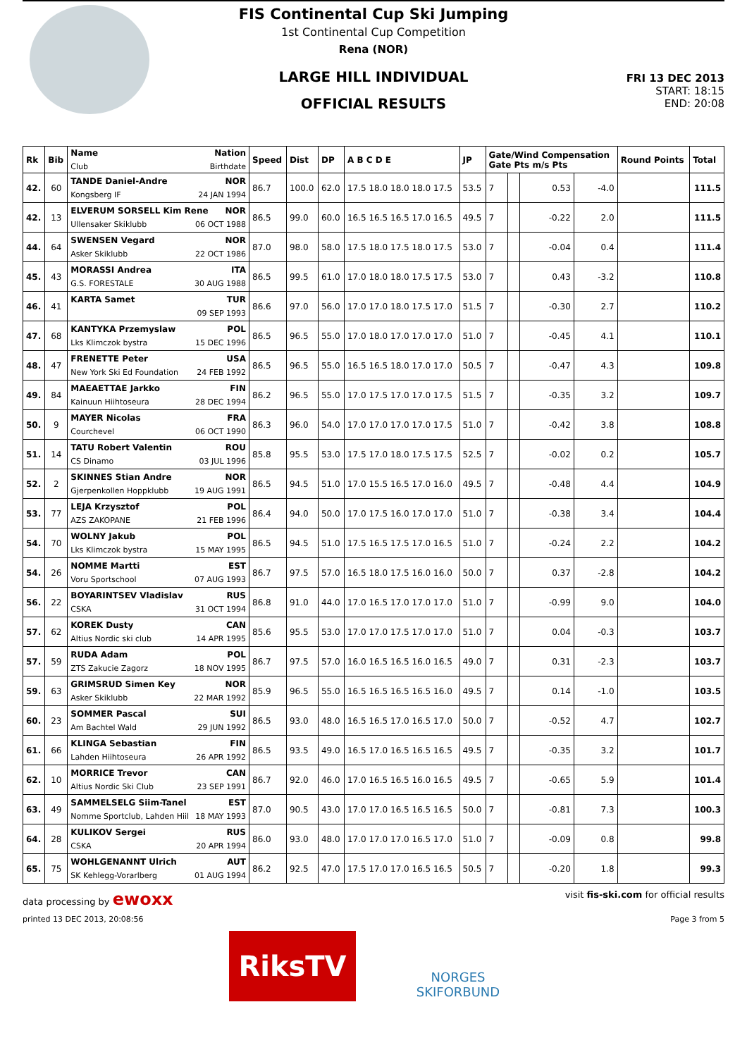FIS Continental Cup Ski Jumping
1st Continental Cup Competition
Rena (NOR)
LARGE HILL INDIVIDUAL
OFFICIAL RESULTS
FRI 13 DEC 2013
START: 18:15
END: 20:08
| Rk | Bib | Name Nation Club Birthdate | Speed | Dist | DP | A B C D E | JP | Gate/Wind Compensation Gate Pts m/s Pts | | | | Round Points | Total |
| --- | --- | --- | --- | --- | --- | --- | --- | --- | --- | --- | --- | --- | --- |
| 42. | 60 | TANDE Daniel-Andre NOR Kongsberg IF 24 JAN 1994 | 86.7 | 100.0 | 62.0 | 17.5 18.0 18.0 18.0 17.5 | 53.5 | 7 | | 0.53 | -4.0 | | 111.5 |
| 42. | 13 | ELVERUM SORSELL Kim Rene NOR Ullensaker Skiklubb 06 OCT 1988 | 86.5 | 99.0 | 60.0 | 16.5 16.5 16.5 17.0 16.5 | 49.5 | 7 | | -0.22 | 2.0 | | 111.5 |
| 44. | 64 | SWENSEN Vegard NOR Asker Skiklubb 22 OCT 1986 | 87.0 | 98.0 | 58.0 | 17.5 18.0 17.5 18.0 17.5 | 53.0 | 7 | | -0.04 | 0.4 | | 111.4 |
| 45. | 43 | MORASSI Andrea ITA G.S. FORESTALE 30 AUG 1988 | 86.5 | 99.5 | 61.0 | 17.0 18.0 18.0 17.5 17.5 | 53.0 | 7 | | 0.43 | -3.2 | | 110.8 |
| 46. | 41 | KARTA Samet TUR 09 SEP 1993 | 86.6 | 97.0 | 56.0 | 17.0 17.0 18.0 17.5 17.0 | 51.5 | 7 | | -0.30 | 2.7 | | 110.2 |
| 47. | 68 | KANTYKA Przemyslaw POL Lks Klimczok bystra 15 DEC 1996 | 86.5 | 96.5 | 55.0 | 17.0 18.0 17.0 17.0 17.0 | 51.0 | 7 | | -0.45 | 4.1 | | 110.1 |
| 48. | 47 | FRENETTE Peter USA New York Ski Ed Foundation 24 FEB 1992 | 86.5 | 96.5 | 55.0 | 16.5 16.5 18.0 17.0 17.0 | 50.5 | 7 | | -0.47 | 4.3 | | 109.8 |
| 49. | 84 | MAEAETTAE Jarkko FIN Kainuun Hiihtoseura 28 DEC 1994 | 86.2 | 96.5 | 55.0 | 17.0 17.5 17.0 17.0 17.5 | 51.5 | 7 | | -0.35 | 3.2 | | 109.7 |
| 50. | 9 | MAYER Nicolas FRA Courchevel 06 OCT 1990 | 86.3 | 96.0 | 54.0 | 17.0 17.0 17.0 17.0 17.5 | 51.0 | 7 | | -0.42 | 3.8 | | 108.8 |
| 51. | 14 | TATU Robert Valentin ROU CS Dinamo 03 JUL 1996 | 85.8 | 95.5 | 53.0 | 17.5 17.0 18.0 17.5 17.5 | 52.5 | 7 | | -0.02 | 0.2 | | 105.7 |
| 52. | 2 | SKINNES Stian Andre NOR Gjerpenkollen Hoppklubb 19 AUG 1991 | 86.5 | 94.5 | 51.0 | 17.0 15.5 16.5 17.0 16.0 | 49.5 | 7 | | -0.48 | 4.4 | | 104.9 |
| 53. | 77 | LEJA Krzysztof POL AZS ZAKOPANE 21 FEB 1996 | 86.4 | 94.0 | 50.0 | 17.0 17.5 16.0 17.0 17.0 | 51.0 | 7 | | -0.38 | 3.4 | | 104.4 |
| 54. | 70 | WOLNY Jakub POL Lks Klimczok bystra 15 MAY 1995 | 86.5 | 94.5 | 51.0 | 17.5 16.5 17.5 17.0 16.5 | 51.0 | 7 | | -0.24 | 2.2 | | 104.2 |
| 54. | 26 | NOMME Martti EST Voru Sportschool 07 AUG 1993 | 86.7 | 97.5 | 57.0 | 16.5 18.0 17.5 16.0 16.0 | 50.0 | 7 | | 0.37 | -2.8 | | 104.2 |
| 56. | 22 | BOYARINTSEV Vladislav RUS CSKA 31 OCT 1994 | 86.8 | 91.0 | 44.0 | 17.0 16.5 17.0 17.0 17.0 | 51.0 | 7 | | -0.99 | 9.0 | | 104.0 |
| 57. | 62 | KOREK Dusty CAN Altius Nordic ski club 14 APR 1995 | 85.6 | 95.5 | 53.0 | 17.0 17.0 17.5 17.0 17.0 | 51.0 | 7 | | 0.04 | -0.3 | | 103.7 |
| 57. | 59 | RUDA Adam POL ZTS Zakucie Zagorz 18 NOV 1995 | 86.7 | 97.5 | 57.0 | 16.0 16.5 16.5 16.0 16.5 | 49.0 | 7 | | 0.31 | -2.3 | | 103.7 |
| 59. | 63 | GRIMSRUD Simen Key NOR Asker Skiklubb 22 MAR 1992 | 85.9 | 96.5 | 55.0 | 16.5 16.5 16.5 16.5 16.0 | 49.5 | 7 | | 0.14 | -1.0 | | 103.5 |
| 60. | 23 | SOMMER Pascal SUI Am Bachtel Wald 29 JUN 1992 | 86.5 | 93.0 | 48.0 | 16.5 16.5 17.0 16.5 17.0 | 50.0 | 7 | | -0.52 | 4.7 | | 102.7 |
| 61. | 66 | KLINGA Sebastian FIN Lahden Hiihtoseura 26 APR 1992 | 86.5 | 93.5 | 49.0 | 16.5 17.0 16.5 16.5 16.5 | 49.5 | 7 | | -0.35 | 3.2 | | 101.7 |
| 62. | 10 | MORRICE Trevor CAN Altius Nordic Ski Club 23 SEP 1991 | 86.7 | 92.0 | 46.0 | 17.0 16.5 16.5 16.0 16.5 | 49.5 | 7 | | -0.65 | 5.9 | | 101.4 |
| 63. | 49 | SAMMELSELG Siim-Tanel EST Nomme Sportclub, Lahden Hiil 18 MAY 1993 | 87.0 | 90.5 | 43.0 | 17.0 17.0 16.5 16.5 16.5 | 50.0 | 7 | | -0.81 | 7.3 | | 100.3 |
| 64. | 28 | KULIKOV Sergei RUS CSKA 20 APR 1994 | 86.0 | 93.0 | 48.0 | 17.0 17.0 17.0 16.5 17.0 | 51.0 | 7 | | -0.09 | 0.8 | | 99.8 |
| 65. | 75 | WOHLGENANNT Ulrich AUT SK Kehlegg-Vorarlberg 01 AUG 1994 | 86.2 | 92.5 | 47.0 | 17.5 17.0 17.0 16.5 16.5 | 50.5 | 7 | | -0.20 | 1.8 | | 99.3 |
data processing by ewoxx visit fis-ski.com for official results
printed 13 DEC 2013, 20:08:56 Page 3 from 5
RiksTV
NORGES
SKIFORBUND